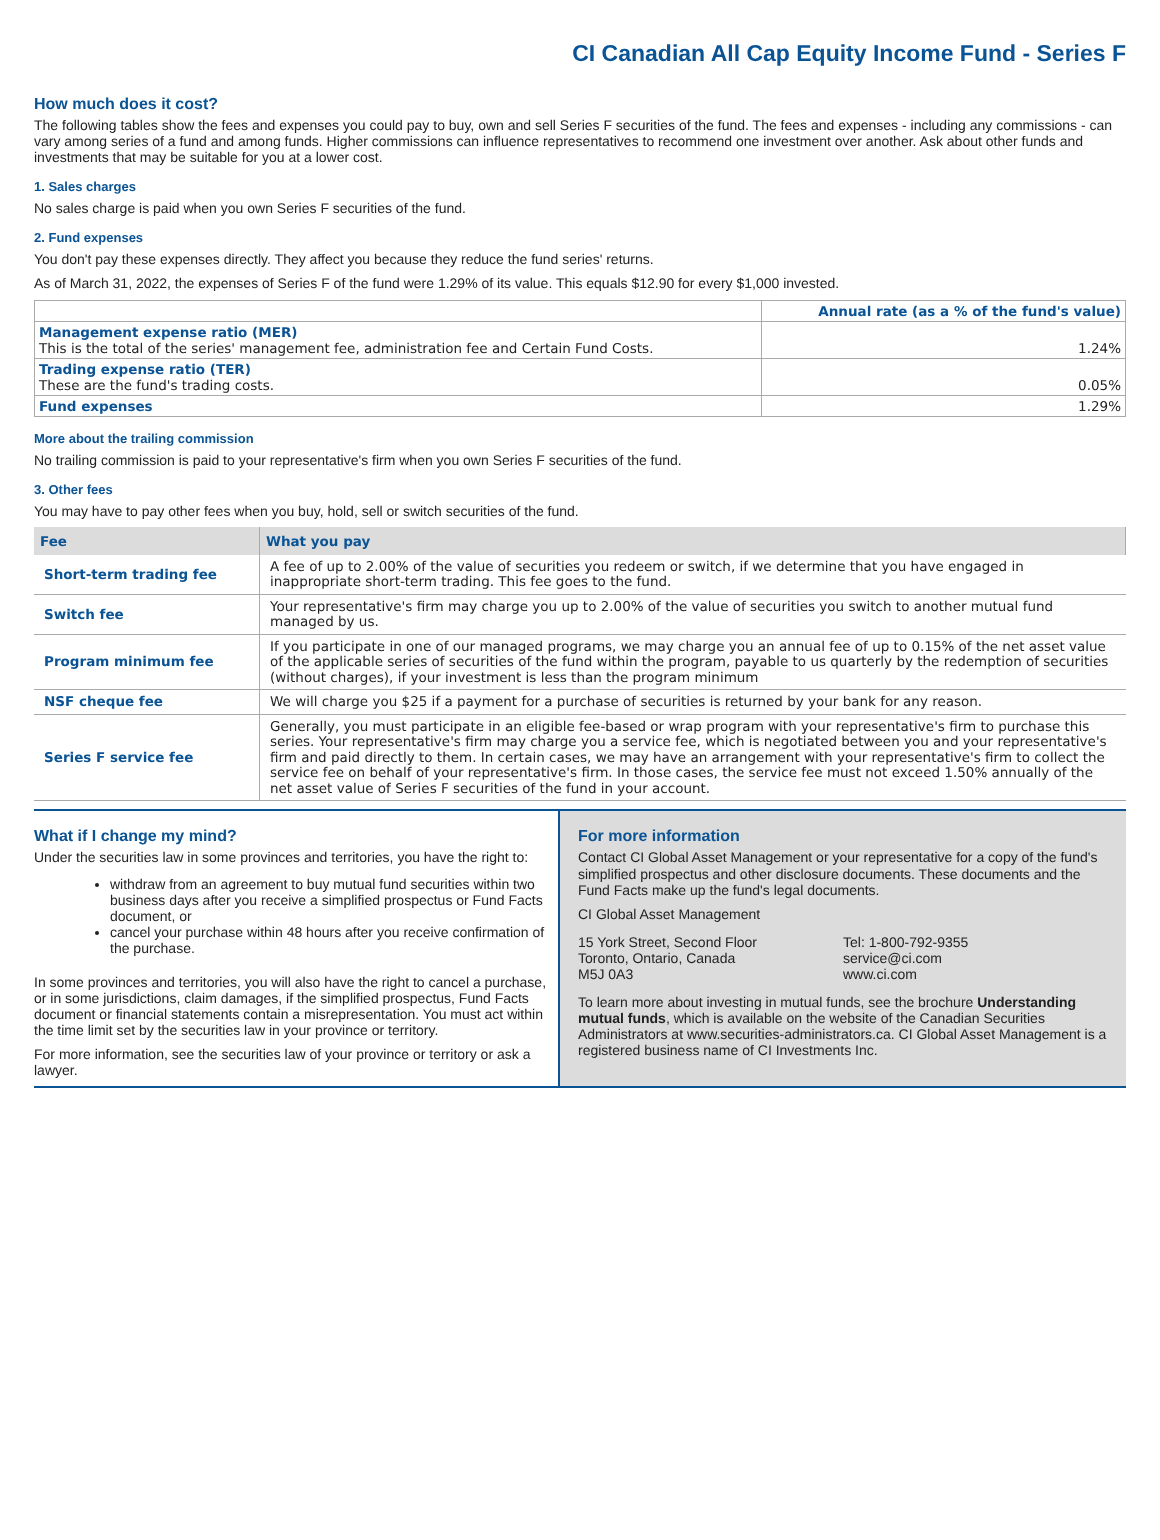CI Canadian All Cap Equity Income Fund - Series F
How much does it cost?
The following tables show the fees and expenses you could pay to buy, own and sell Series F securities of the fund. The fees and expenses - including any commissions - can vary among series of a fund and among funds. Higher commissions can influence representatives to recommend one investment over another. Ask about other funds and investments that may be suitable for you at a lower cost.
1. Sales charges
No sales charge is paid when you own Series F securities of the fund.
2. Fund expenses
You don't pay these expenses directly. They affect you because they reduce the fund series' returns.
As of March 31, 2022, the expenses of Series F of the fund were 1.29% of its value. This equals $12.90 for every $1,000 invested.
| | Annual rate (as a % of the fund's value) |
| Management expense ratio (MER) This is the total of the series' management fee, administration fee and Certain Fund Costs. | 1.24% |
| Trading expense ratio (TER) These are the fund's trading costs. | 0.05% |
| Fund expenses | 1.29% |
More about the trailing commission
No trailing commission is paid to your representative's firm when you own Series F securities of the fund.
3. Other fees
You may have to pay other fees when you buy, hold, sell or switch securities of the fund.
| Fee | What you pay |
| --- | --- |
| Short-term trading fee | A fee of up to 2.00% of the value of securities you redeem or switch, if we determine that you have engaged in inappropriate short-term trading. This fee goes to the fund. |
| Switch fee | Your representative's firm may charge you up to 2.00% of the value of securities you switch to another mutual fund managed by us. |
| Program minimum fee | If you participate in one of our managed programs, we may charge you an annual fee of up to 0.15% of the net asset value of the applicable series of securities of the fund within the program, payable to us quarterly by the redemption of securities (without charges), if your investment is less than the program minimum |
| NSF cheque fee | We will charge you $25 if a payment for a purchase of securities is returned by your bank for any reason. |
| Series F service fee | Generally, you must participate in an eligible fee-based or wrap program with your representative's firm to purchase this series. Your representative's firm may charge you a service fee, which is negotiated between you and your representative's firm and paid directly to them. In certain cases, we may have an arrangement with your representative's firm to collect the service fee on behalf of your representative's firm. In those cases, the service fee must not exceed 1.50% annually of the net asset value of Series F securities of the fund in your account. |
What if I change my mind?
Under the securities law in some provinces and territories, you have the right to:
withdraw from an agreement to buy mutual fund securities within two business days after you receive a simplified prospectus or Fund Facts document, or
cancel your purchase within 48 hours after you receive confirmation of the purchase.
In some provinces and territories, you will also have the right to cancel a purchase, or in some jurisdictions, claim damages, if the simplified prospectus, Fund Facts document or financial statements contain a misrepresentation. You must act within the time limit set by the securities law in your province or territory.
For more information, see the securities law of your province or territory or ask a lawyer.
For more information
Contact CI Global Asset Management or your representative for a copy of the fund's simplified prospectus and other disclosure documents. These documents and the Fund Facts make up the fund's legal documents.
CI Global Asset Management
15 York Street, Second Floor
Toronto, Ontario, Canada
M5J 0A3
Tel: 1-800-792-9355
service@ci.com
www.ci.com
To learn more about investing in mutual funds, see the brochure Understanding mutual funds, which is available on the website of the Canadian Securities Administrators at www.securities-administrators.ca. CI Global Asset Management is a registered business name of CI Investments Inc.